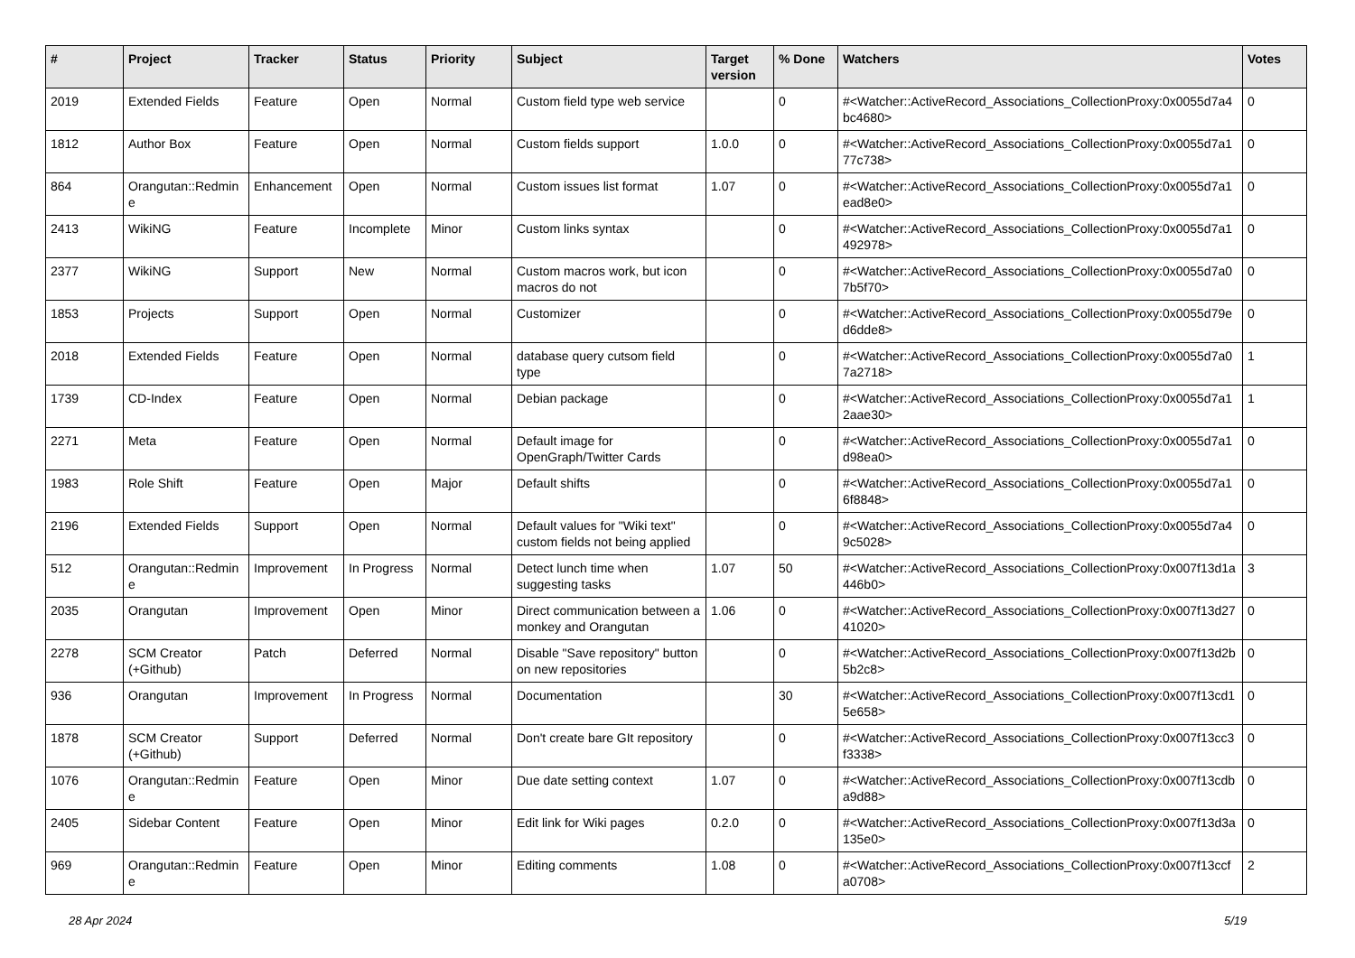| # | Project | Tracker | Status | Priority | Subject | Target version | % Done | Watchers | Votes |
| --- | --- | --- | --- | --- | --- | --- | --- | --- | --- |
| 2019 | Extended Fields | Feature | Open | Normal | Custom field type web service | | 0 | #<Watcher::ActiveRecord_Associations_CollectionProxy:0x0055d7a4bc4680> | 0 |
| 1812 | Author Box | Feature | Open | Normal | Custom fields support | 1.0.0 | 0 | #<Watcher::ActiveRecord_Associations_CollectionProxy:0x0055d7a177c738> | 0 |
| 864 | Orangutan::Redmine | Enhancement | Open | Normal | Custom issues list format | 1.07 | 0 | #<Watcher::ActiveRecord_Associations_CollectionProxy:0x0055d7a1ead8e0> | 0 |
| 2413 | WikiNG | Feature | Incomplete | Minor | Custom links syntax | | 0 | #<Watcher::ActiveRecord_Associations_CollectionProxy:0x0055d7a1492978> | 0 |
| 2377 | WikiNG | Support | New | Normal | Custom macros work, but icon macros do not | | 0 | #<Watcher::ActiveRecord_Associations_CollectionProxy:0x0055d7a07b5f70> | 0 |
| 1853 | Projects | Support | Open | Normal | Customizer | | 0 | #<Watcher::ActiveRecord_Associations_CollectionProxy:0x0055d79ed6dde8> | 0 |
| 2018 | Extended Fields | Feature | Open | Normal | database query cutsom field type | | 0 | #<Watcher::ActiveRecord_Associations_CollectionProxy:0x0055d7a07a2718> | 1 |
| 1739 | CD-Index | Feature | Open | Normal | Debian package | | 0 | #<Watcher::ActiveRecord_Associations_CollectionProxy:0x0055d7a12aae30> | 1 |
| 2271 | Meta | Feature | Open | Normal | Default image for OpenGraph/Twitter Cards | | 0 | #<Watcher::ActiveRecord_Associations_CollectionProxy:0x0055d7a1d98ea0> | 0 |
| 1983 | Role Shift | Feature | Open | Major | Default shifts | | 0 | #<Watcher::ActiveRecord_Associations_CollectionProxy:0x0055d7a16f8848> | 0 |
| 2196 | Extended Fields | Support | Open | Normal | Default values for "Wiki text" custom fields not being applied | | 0 | #<Watcher::ActiveRecord_Associations_CollectionProxy:0x0055d7a49c5028> | 0 |
| 512 | Orangutan::Redmine | Improvement | In Progress | Normal | Detect lunch time when suggesting tasks | 1.07 | 50 | #<Watcher::ActiveRecord_Associations_CollectionProxy:0x007f13d1a446b0> | 3 |
| 2035 | Orangutan | Improvement | Open | Minor | Direct communication between a monkey and Orangutan | 1.06 | 0 | #<Watcher::ActiveRecord_Associations_CollectionProxy:0x007f13d2741020> | 0 |
| 2278 | SCM Creator (+Github) | Patch | Deferred | Normal | Disable "Save repository" button on new repositories | | 0 | #<Watcher::ActiveRecord_Associations_CollectionProxy:0x007f13d2b5b2c8> | 0 |
| 936 | Orangutan | Improvement | In Progress | Normal | Documentation | | 30 | #<Watcher::ActiveRecord_Associations_CollectionProxy:0x007f13cd15e658> | 0 |
| 1878 | SCM Creator (+Github) | Support | Deferred | Normal | Don't create bare GIt repository | | 0 | #<Watcher::ActiveRecord_Associations_CollectionProxy:0x007f13cc3f3338> | 0 |
| 1076 | Orangutan::Redmine | Feature | Open | Minor | Due date setting context | 1.07 | 0 | #<Watcher::ActiveRecord_Associations_CollectionProxy:0x007f13cdba9d88> | 0 |
| 2405 | Sidebar Content | Feature | Open | Minor | Edit link for Wiki pages | 0.2.0 | 0 | #<Watcher::ActiveRecord_Associations_CollectionProxy:0x007f13d3a135e0> | 0 |
| 969 | Orangutan::Redmine | Feature | Open | Minor | Editing comments | 1.08 | 0 | #<Watcher::ActiveRecord_Associations_CollectionProxy:0x007f13ccfa0708> | 2 |
28 Apr 2024 5/19